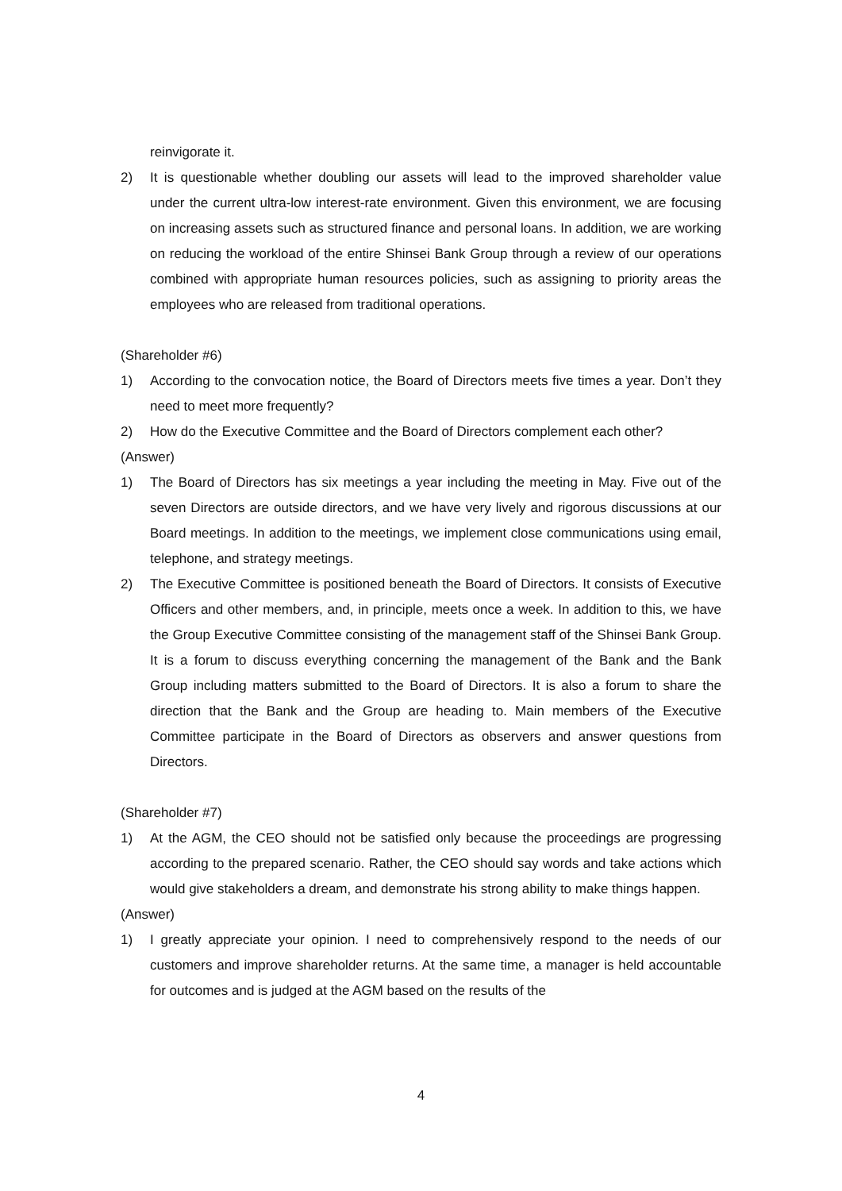reinvigorate it.
2) It is questionable whether doubling our assets will lead to the improved shareholder value under the current ultra-low interest-rate environment. Given this environment, we are focusing on increasing assets such as structured finance and personal loans. In addition, we are working on reducing the workload of the entire Shinsei Bank Group through a review of our operations combined with appropriate human resources policies, such as assigning to priority areas the employees who are released from traditional operations.
(Shareholder #6)
1) According to the convocation notice, the Board of Directors meets five times a year. Don’t they need to meet more frequently?
2) How do the Executive Committee and the Board of Directors complement each other?
(Answer)
1) The Board of Directors has six meetings a year including the meeting in May. Five out of the seven Directors are outside directors, and we have very lively and rigorous discussions at our Board meetings. In addition to the meetings, we implement close communications using email, telephone, and strategy meetings.
2) The Executive Committee is positioned beneath the Board of Directors. It consists of Executive Officers and other members, and, in principle, meets once a week. In addition to this, we have the Group Executive Committee consisting of the management staff of the Shinsei Bank Group. It is a forum to discuss everything concerning the management of the Bank and the Bank Group including matters submitted to the Board of Directors. It is also a forum to share the direction that the Bank and the Group are heading to. Main members of the Executive Committee participate in the Board of Directors as observers and answer questions from Directors.
(Shareholder #7)
1) At the AGM, the CEO should not be satisfied only because the proceedings are progressing according to the prepared scenario. Rather, the CEO should say words and take actions which would give stakeholders a dream, and demonstrate his strong ability to make things happen.
(Answer)
1) I greatly appreciate your opinion. I need to comprehensively respond to the needs of our customers and improve shareholder returns. At the same time, a manager is held accountable for outcomes and is judged at the AGM based on the results of the
4